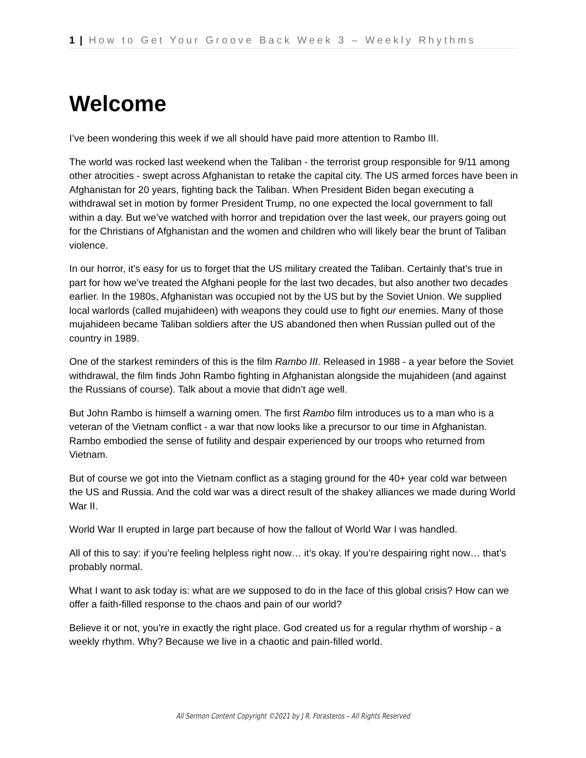1 | How to Get Your Groove Back Week 3 – Weekly Rhythms
Welcome
I’ve been wondering this week if we all should have paid more attention to Rambo III.
The world was rocked last weekend when the Taliban - the terrorist group responsible for 9/11 among other atrocities - swept across Afghanistan to retake the capital city. The US armed forces have been in Afghanistan for 20 years, fighting back the Taliban. When President Biden began executing a withdrawal set in motion by former President Trump, no one expected the local government to fall within a day. But we’ve watched with horror and trepidation over the last week, our prayers going out for the Christians of Afghanistan and the women and children who will likely bear the brunt of Taliban violence.
In our horror, it’s easy for us to forget that the US military created the Taliban. Certainly that’s true in part for how we’ve treated the Afghani people for the last two decades, but also another two decades earlier. In the 1980s, Afghanistan was occupied not by the US but by the Soviet Union. We supplied local warlords (called mujahideen) with weapons they could use to fight our enemies. Many of those mujahideen became Taliban soldiers after the US abandoned then when Russian pulled out of the country in 1989.
One of the starkest reminders of this is the film Rambo III. Released in 1988 - a year before the Soviet withdrawal, the film finds John Rambo fighting in Afghanistan alongside the mujahideen (and against the Russians of course). Talk about a movie that didn’t age well.
But John Rambo is himself a warning omen. The first Rambo film introduces us to a man who is a veteran of the Vietnam conflict - a war that now looks like a precursor to our time in Afghanistan. Rambo embodied the sense of futility and despair experienced by our troops who returned from Vietnam.
But of course we got into the Vietnam conflict as a staging ground for the 40+ year cold war between the US and Russia. And the cold war was a direct result of the shakey alliances we made during World War II.
World War II erupted in large part because of how the fallout of World War I was handled.
All of this to say: if you’re feeling helpless right now… it’s okay. If you’re despairing right now… that’s probably normal.
What I want to ask today is: what are we supposed to do in the face of this global crisis? How can we offer a faith-filled response to the chaos and pain of our world?
Believe it or not, you’re in exactly the right place. God created us for a regular rhythm of worship - a weekly rhythm. Why? Because we live in a chaotic and pain-filled world.
All Sermon Content Copyright ©2021 by J R. Forasteros – All Rights Reserved